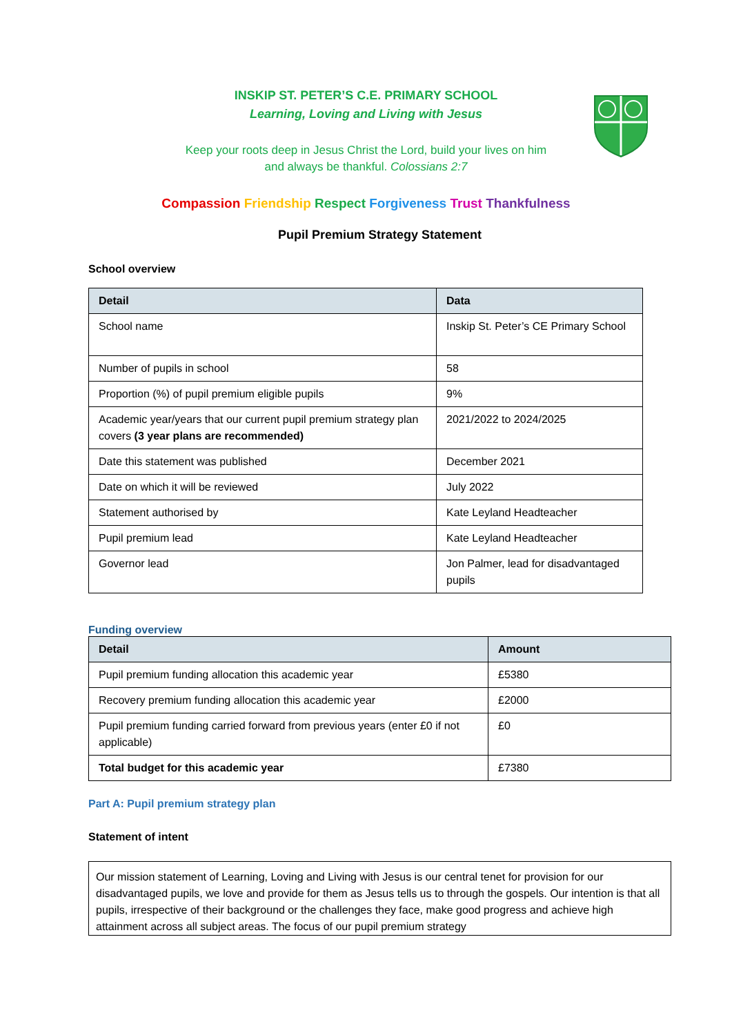INSKIP ST. PETER’S C.E. PRIMARY SCHOOL
Learning, Loving and Living with Jesus
Keep your roots deep in Jesus Christ the Lord, build your lives on him
and always be thankful. Colossians 2:7
Compassion Friendship Respect Forgiveness Trust Thankfulness
Pupil Premium Strategy Statement
School overview
| Detail | Data |
| --- | --- |
| School name | Inskip St. Peter’s CE Primary School |
| Number of pupils in school | 58 |
| Proportion (%) of pupil premium eligible pupils | 9% |
| Academic year/years that our current pupil premium strategy plan covers (3 year plans are recommended) | 2021/2022 to 2024/2025 |
| Date this statement was published | December 2021 |
| Date on which it will be reviewed | July 2022 |
| Statement authorised by | Kate Leyland Headteacher |
| Pupil premium lead | Kate Leyland Headteacher |
| Governor lead | Jon Palmer, lead for disadvantaged pupils |
Funding overview
| Detail | Amount |
| --- | --- |
| Pupil premium funding allocation this academic year | £5380 |
| Recovery premium funding allocation this academic year | £2000 |
| Pupil premium funding carried forward from previous years (enter £0 if not applicable) | £0 |
| Total budget for this academic year | £7380 |
Part A: Pupil premium strategy plan
Statement of intent
Our mission statement of Learning, Loving and Living with Jesus is our central tenet for provision for our disadvantaged pupils, we love and provide for them as Jesus tells us to through the gospels. Our intention is that all pupils, irrespective of their background or the challenges they face, make good progress and achieve high attainment across all subject areas. The focus of our pupil premium strategy